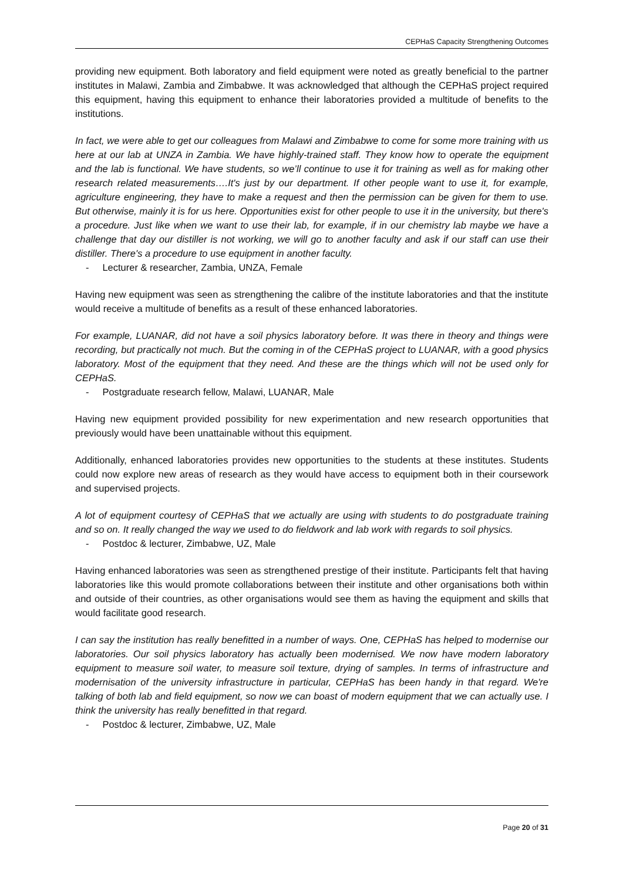CEPHaS Capacity Strengthening Outcomes
providing new equipment. Both laboratory and field equipment were noted as greatly beneficial to the partner institutes in Malawi, Zambia and Zimbabwe. It was acknowledged that although the CEPHaS project required this equipment, having this equipment to enhance their laboratories provided a multitude of benefits to the institutions.
In fact, we were able to get our colleagues from Malawi and Zimbabwe to come for some more training with us here at our lab at UNZA in Zambia. We have highly-trained staff. They know how to operate the equipment and the lab is functional. We have students, so we’ll continue to use it for training as well as for making other research related measurements….It's just by our department. If other people want to use it, for example, agriculture engineering, they have to make a request and then the permission can be given for them to use. But otherwise, mainly it is for us here. Opportunities exist for other people to use it in the university, but there's a procedure. Just like when we want to use their lab, for example, if in our chemistry lab maybe we have a challenge that day our distiller is not working, we will go to another faculty and ask if our staff can use their distiller. There's a procedure to use equipment in another faculty.
- Lecturer & researcher, Zambia, UNZA, Female
Having new equipment was seen as strengthening the calibre of the institute laboratories and that the institute would receive a multitude of benefits as a result of these enhanced laboratories.
For example, LUANAR, did not have a soil physics laboratory before. It was there in theory and things were recording, but practically not much. But the coming in of the CEPHaS project to LUANAR, with a good physics laboratory. Most of the equipment that they need. And these are the things which will not be used only for CEPHaS.
- Postgraduate research fellow, Malawi, LUANAR, Male
Having new equipment provided possibility for new experimentation and new research opportunities that previously would have been unattainable without this equipment.
Additionally, enhanced laboratories provides new opportunities to the students at these institutes. Students could now explore new areas of research as they would have access to equipment both in their coursework and supervised projects.
A lot of equipment courtesy of CEPHaS that we actually are using with students to do postgraduate training and so on. It really changed the way we used to do fieldwork and lab work with regards to soil physics.
- Postdoc & lecturer, Zimbabwe, UZ, Male
Having enhanced laboratories was seen as strengthened prestige of their institute. Participants felt that having laboratories like this would promote collaborations between their institute and other organisations both within and outside of their countries, as other organisations would see them as having the equipment and skills that would facilitate good research.
I can say the institution has really benefitted in a number of ways. One, CEPHaS has helped to modernise our laboratories. Our soil physics laboratory has actually been modernised. We now have modern laboratory equipment to measure soil water, to measure soil texture, drying of samples. In terms of infrastructure and modernisation of the university infrastructure in particular, CEPHaS has been handy in that regard. We're talking of both lab and field equipment, so now we can boast of modern equipment that we can actually use. I think the university has really benefitted in that regard.
- Postdoc & lecturer, Zimbabwe, UZ, Male
Page 20 of 31